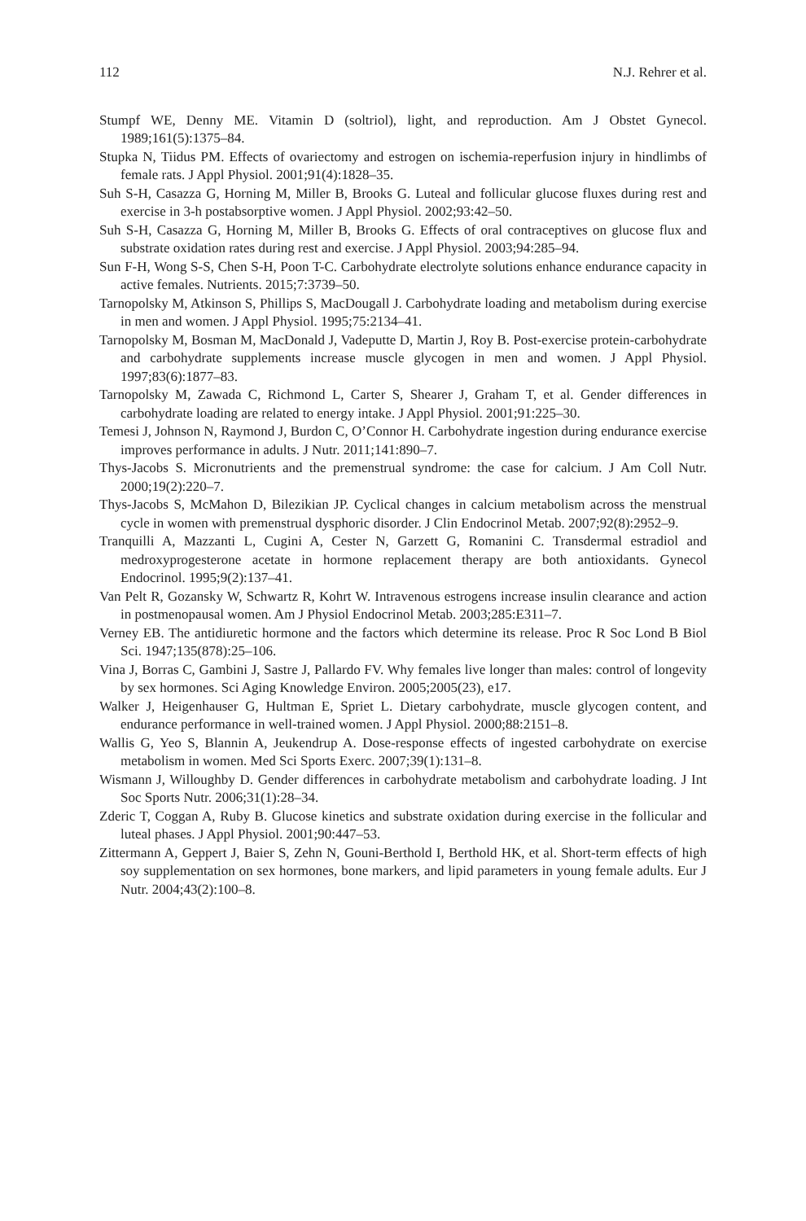112 N.J. Rehrer et al.
Stumpf WE, Denny ME. Vitamin D (soltriol), light, and reproduction. Am J Obstet Gynecol. 1989;161(5):1375–84.
Stupka N, Tiidus PM. Effects of ovariectomy and estrogen on ischemia-reperfusion injury in hindlimbs of female rats. J Appl Physiol. 2001;91(4):1828–35.
Suh S-H, Casazza G, Horning M, Miller B, Brooks G. Luteal and follicular glucose fluxes during rest and exercise in 3-h postabsorptive women. J Appl Physiol. 2002;93:42–50.
Suh S-H, Casazza G, Horning M, Miller B, Brooks G. Effects of oral contraceptives on glucose flux and substrate oxidation rates during rest and exercise. J Appl Physiol. 2003;94:285–94.
Sun F-H, Wong S-S, Chen S-H, Poon T-C. Carbohydrate electrolyte solutions enhance endurance capacity in active females. Nutrients. 2015;7:3739–50.
Tarnopolsky M, Atkinson S, Phillips S, MacDougall J. Carbohydrate loading and metabolism during exercise in men and women. J Appl Physiol. 1995;75:2134–41.
Tarnopolsky M, Bosman M, MacDonald J, Vadeputte D, Martin J, Roy B. Post-exercise protein-carbohydrate and carbohydrate supplements increase muscle glycogen in men and women. J Appl Physiol. 1997;83(6):1877–83.
Tarnopolsky M, Zawada C, Richmond L, Carter S, Shearer J, Graham T, et al. Gender differences in carbohydrate loading are related to energy intake. J Appl Physiol. 2001;91:225–30.
Temesi J, Johnson N, Raymond J, Burdon C, O’Connor H. Carbohydrate ingestion during endurance exercise improves performance in adults. J Nutr. 2011;141:890–7.
Thys-Jacobs S. Micronutrients and the premenstrual syndrome: the case for calcium. J Am Coll Nutr. 2000;19(2):220–7.
Thys-Jacobs S, McMahon D, Bilezikian JP. Cyclical changes in calcium metabolism across the menstrual cycle in women with premenstrual dysphoric disorder. J Clin Endocrinol Metab. 2007;92(8):2952–9.
Tranquilli A, Mazzanti L, Cugini A, Cester N, Garzett G, Romanini C. Transdermal estradiol and medroxyprogesterone acetate in hormone replacement therapy are both antioxidants. Gynecol Endocrinol. 1995;9(2):137–41.
Van Pelt R, Gozansky W, Schwartz R, Kohrt W. Intravenous estrogens increase insulin clearance and action in postmenopausal women. Am J Physiol Endocrinol Metab. 2003;285:E311–7.
Verney EB. The antidiuretic hormone and the factors which determine its release. Proc R Soc Lond B Biol Sci. 1947;135(878):25–106.
Vina J, Borras C, Gambini J, Sastre J, Pallardo FV. Why females live longer than males: control of longevity by sex hormones. Sci Aging Knowledge Environ. 2005;2005(23), e17.
Walker J, Heigenhauser G, Hultman E, Spriet L. Dietary carbohydrate, muscle glycogen content, and endurance performance in well-trained women. J Appl Physiol. 2000;88:2151–8.
Wallis G, Yeo S, Blannin A, Jeukendrup A. Dose-response effects of ingested carbohydrate on exercise metabolism in women. Med Sci Sports Exerc. 2007;39(1):131–8.
Wismann J, Willoughby D. Gender differences in carbohydrate metabolism and carbohydrate loading. J Int Soc Sports Nutr. 2006;31(1):28–34.
Zderic T, Coggan A, Ruby B. Glucose kinetics and substrate oxidation during exercise in the follicular and luteal phases. J Appl Physiol. 2001;90:447–53.
Zittermann A, Geppert J, Baier S, Zehn N, Gouni-Berthold I, Berthold HK, et al. Short-term effects of high soy supplementation on sex hormones, bone markers, and lipid parameters in young female adults. Eur J Nutr. 2004;43(2):100–8.